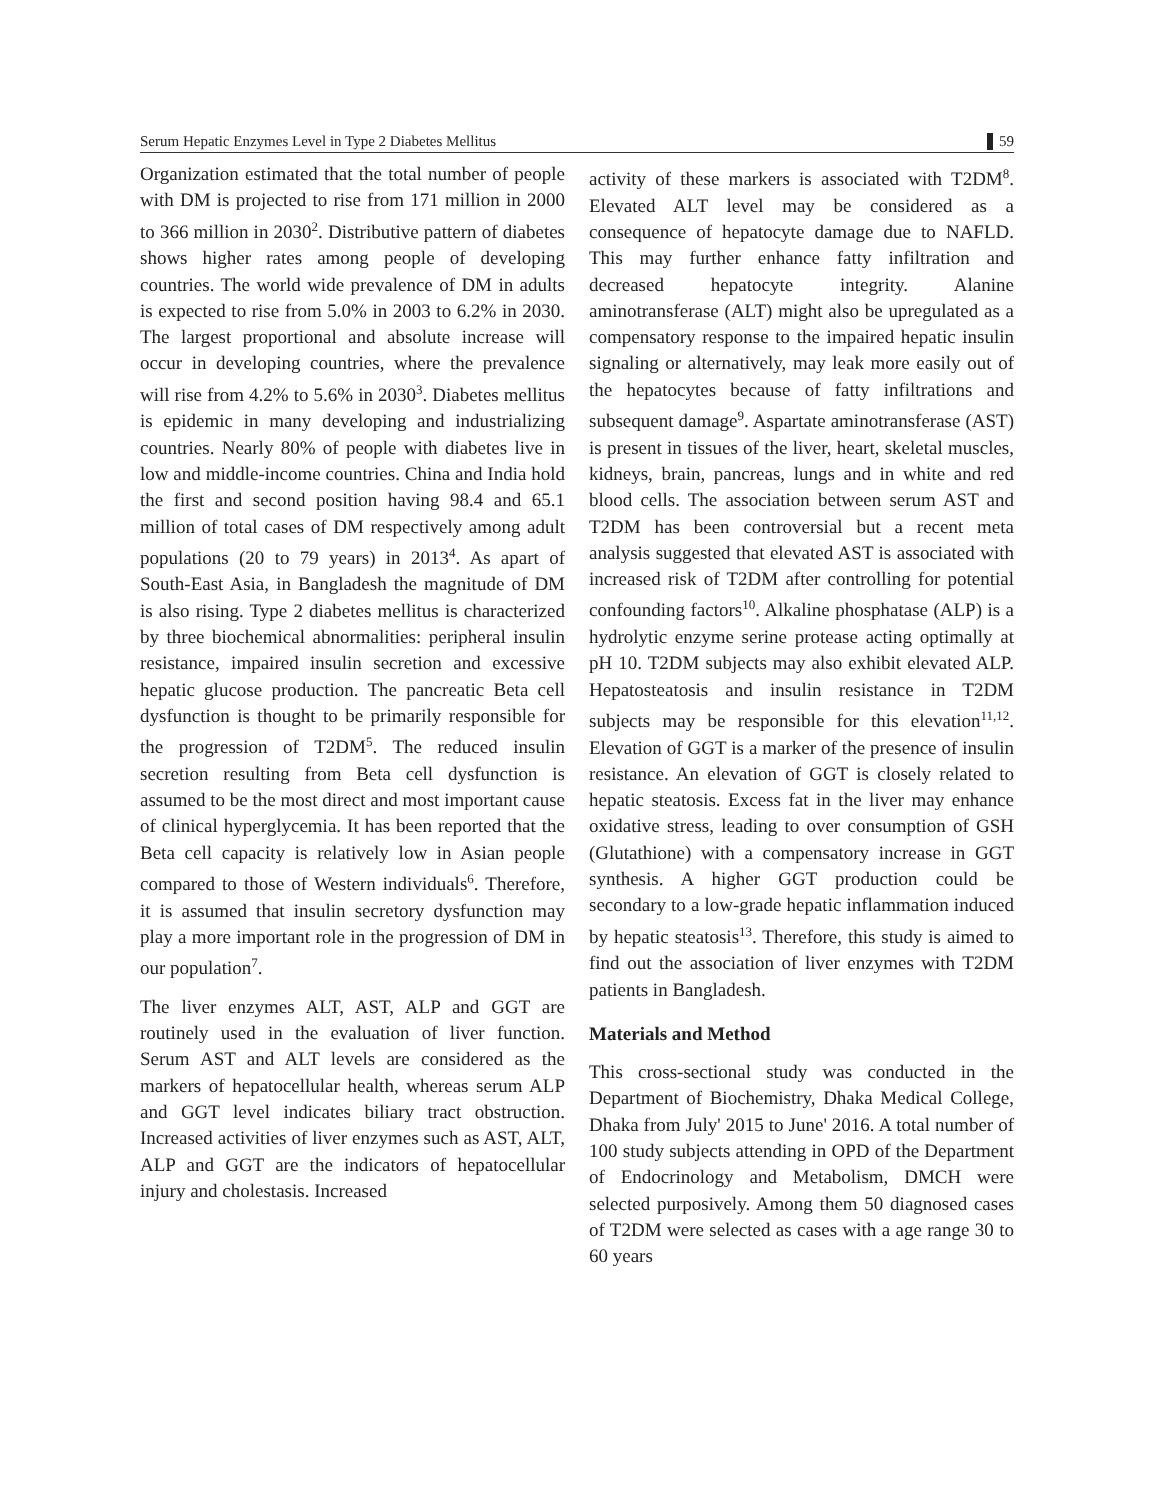Serum Hepatic Enzymes Level in Type 2 Diabetes Mellitus 59
Organization estimated that the total number of people with DM is projected to rise from 171 million in 2000 to 366 million in 2030<sup>2</sup>. Distributive pattern of diabetes shows higher rates among people of developing countries. The world wide prevalence of DM in adults is expected to rise from 5.0% in 2003 to 6.2% in 2030. The largest proportional and absolute increase will occur in developing countries, where the prevalence will rise from 4.2% to 5.6% in 2030<sup>3</sup>. Diabetes mellitus is epidemic in many developing and industrializing countries. Nearly 80% of people with diabetes live in low and middle-income countries. China and India hold the first and second position having 98.4 and 65.1 million of total cases of DM respectively among adult populations (20 to 79 years) in 2013<sup>4</sup>. As apart of South-East Asia, in Bangladesh the magnitude of DM is also rising. Type 2 diabetes mellitus is characterized by three biochemical abnormalities: peripheral insulin resistance, impaired insulin secretion and excessive hepatic glucose production. The pancreatic Beta cell dysfunction is thought to be primarily responsible for the progression of T2DM<sup>5</sup>. The reduced insulin secretion resulting from Beta cell dysfunction is assumed to be the most direct and most important cause of clinical hyperglycemia. It has been reported that the Beta cell capacity is relatively low in Asian people compared to those of Western individuals<sup>6</sup>. Therefore, it is assumed that insulin secretory dysfunction may play a more important role in the progression of DM in our population<sup>7</sup>.
The liver enzymes ALT, AST, ALP and GGT are routinely used in the evaluation of liver function. Serum AST and ALT levels are considered as the markers of hepatocellular health, whereas serum ALP and GGT level indicates biliary tract obstruction. Increased activities of liver enzymes such as AST, ALT, ALP and GGT are the indicators of hepatocellular injury and cholestasis. Increased
activity of these markers is associated with T2DM<sup>8</sup>. Elevated ALT level may be considered as a consequence of hepatocyte damage due to NAFLD. This may further enhance fatty infiltration and decreased hepatocyte integrity. Alanine aminotransferase (ALT) might also be upregulated as a compensatory response to the impaired hepatic insulin signaling or alternatively, may leak more easily out of the hepatocytes because of fatty infiltrations and subsequent damage<sup>9</sup>. Aspartate aminotransferase (AST) is present in tissues of the liver, heart, skeletal muscles, kidneys, brain, pancreas, lungs and in white and red blood cells. The association between serum AST and T2DM has been controversial but a recent meta analysis suggested that elevated AST is associated with increased risk of T2DM after controlling for potential confounding factors<sup>10</sup>. Alkaline phosphatase (ALP) is a hydrolytic enzyme serine protease acting optimally at pH 10. T2DM subjects may also exhibit elevated ALP. Hepatosteatosis and insulin resistance in T2DM subjects may be responsible for this elevation<sup>11,12</sup>. Elevation of GGT is a marker of the presence of insulin resistance. An elevation of GGT is closely related to hepatic steatosis. Excess fat in the liver may enhance oxidative stress, leading to over consumption of GSH (Glutathione) with a compensatory increase in GGT synthesis. A higher GGT production could be secondary to a low-grade hepatic inflammation induced by hepatic steatosis<sup>13</sup>. Therefore, this study is aimed to find out the association of liver enzymes with T2DM patients in Bangladesh.
Materials and Method
This cross-sectional study was conducted in the Department of Biochemistry, Dhaka Medical College, Dhaka from July' 2015 to June' 2016. A total number of 100 study subjects attending in OPD of the Department of Endocrinology and Metabolism, DMCH were selected purposively. Among them 50 diagnosed cases of T2DM were selected as cases with a age range 30 to 60 years